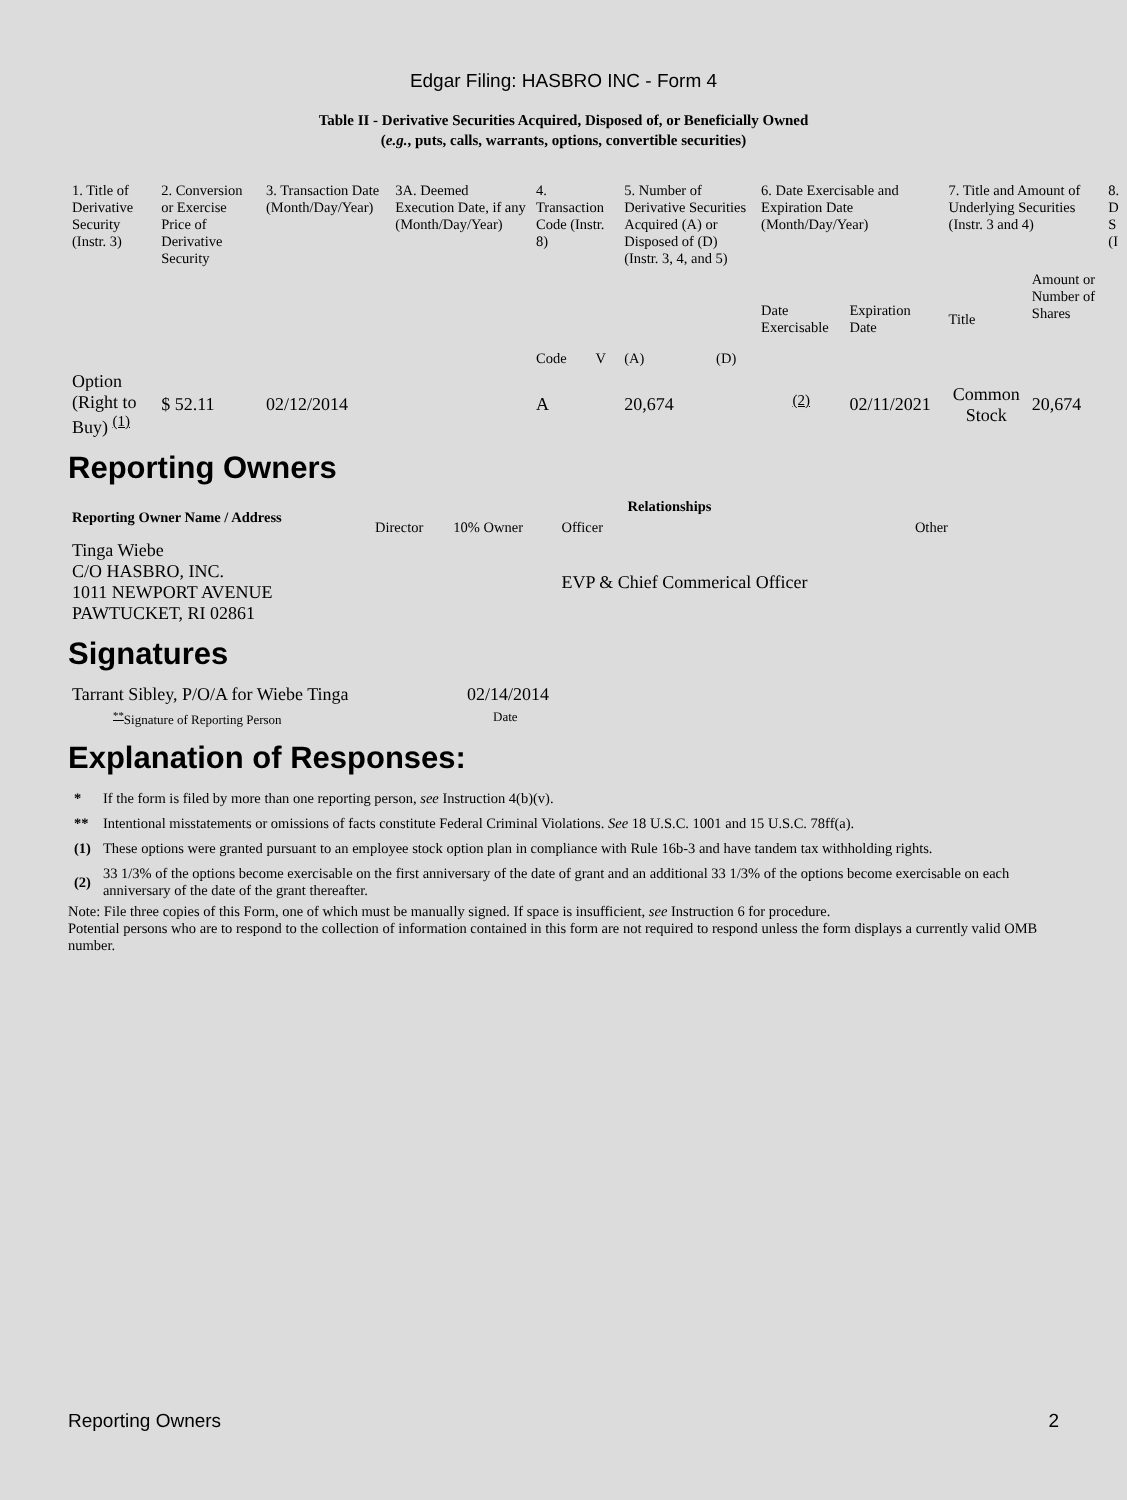Edgar Filing: HASBRO INC - Form 4
Table II - Derivative Securities Acquired, Disposed of, or Beneficially Owned
(e.g., puts, calls, warrants, options, convertible securities)
| 1. Title of Derivative Security (Instr. 3) | 2. Conversion or Exercise Price of Derivative Security | 3. Transaction Date (Month/Day/Year) | 3A. Deemed Execution Date, if any (Month/Day/Year) | 4. Transaction Code (Instr. 8) | | 5. Number of Derivative Securities Acquired (A) or Disposed of (D) (Instr. 3, 4, and 5) | | 6. Date Exercisable and Expiration Date (Month/Day/Year) | | 7. Title and Amount of Underlying Securities (Instr. 3 and 4) | | 8. D S (I |
| --- | --- | --- | --- | --- | --- | --- | --- | --- | --- | --- | --- | --- |
| | | | | Code | V | (A) | (D) | Date Exercisable | Expiration Date | Title | Amount or Number of Shares | |
| Option (Right to Buy) <sup>(1)</sup> | $ 52.11 | 02/12/2014 | | A | | 20,674 | | <sup>(2)</sup> | 02/11/2021 | Common Stock | 20,674 | |
Reporting Owners
| Reporting Owner Name / Address | Relationships | | | |
| --- | --- | --- | --- | --- |
| | Director | 10% Owner | Officer | Other |
| Tinga Wiebe C/O HASBRO, INC. 1011 NEWPORT AVENUE PAWTUCKET, RI 02861 | | | EVP & Chief Commerical Officer | |
Signatures
| Tarrant Sibley, P/O/A for Wiebe Tinga | 02/14/2014 |
| <sup>**</sup> Signature of Reporting Person | Date |
Explanation of Responses:
| * | If the form is filed by more than one reporting person, see Instruction 4(b)(v). |
| ** | Intentional misstatements or omissions of facts constitute Federal Criminal Violations. See 18 U.S.C. 1001 and 15 U.S.C. 78ff(a). |
| (1) | These options were granted pursuant to an employee stock option plan in compliance with Rule 16b-3 and have tandem tax withholding rights. |
| (2) | 33 1/3% of the options become exercisable on the first anniversary of the date of grant and an additional 33 1/3% of the options become exercisable on each anniversary of the date of the grant thereafter. |
Note: File three copies of this Form, one of which must be manually signed. If space is insufficient, see Instruction 6 for procedure.
Potential persons who are to respond to the collection of information contained in this form are not required to respond unless the form displays a currently valid OMB number.
Reporting Owners 2